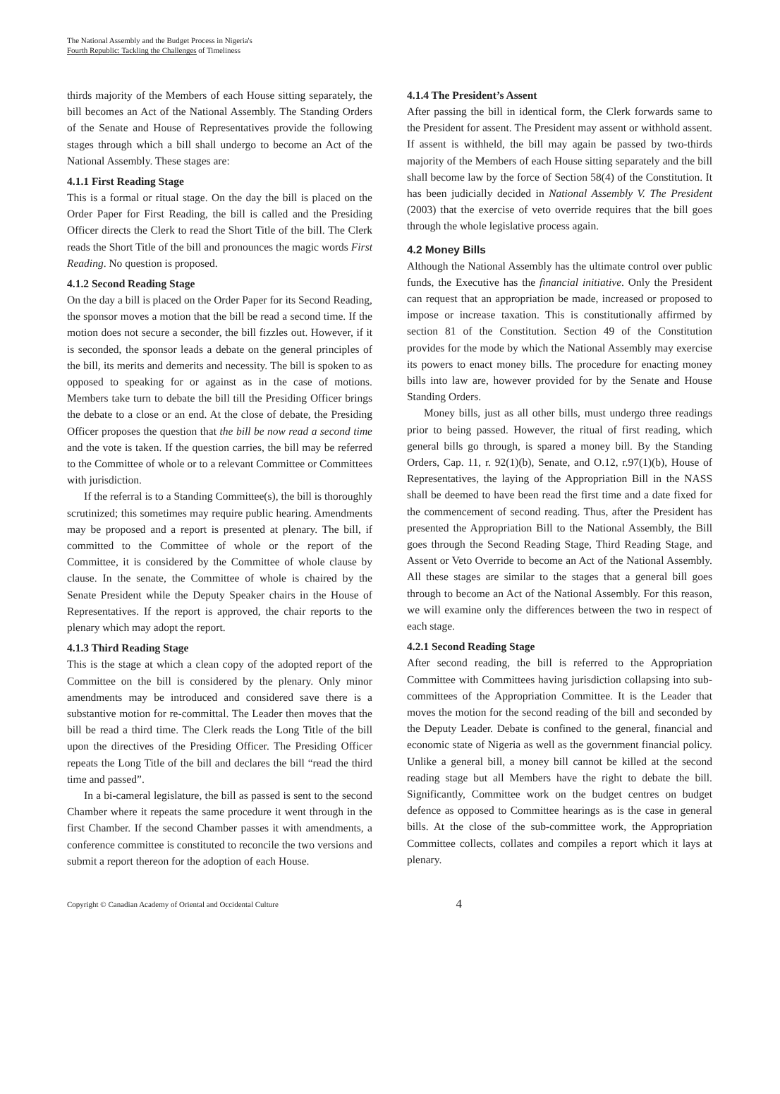The National Assembly and the Budget Process in Nigeria's
Fourth Republic: Tackling the Challenges of Timeliness
thirds majority of the Members of each House sitting separately, the bill becomes an Act of the National Assembly. The Standing Orders of the Senate and House of Representatives provide the following stages through which a bill shall undergo to become an Act of the National Assembly. These stages are:
4.1.1 First Reading Stage
This is a formal or ritual stage. On the day the bill is placed on the Order Paper for First Reading, the bill is called and the Presiding Officer directs the Clerk to read the Short Title of the bill. The Clerk reads the Short Title of the bill and pronounces the magic words First Reading. No question is proposed.
4.1.2 Second Reading Stage
On the day a bill is placed on the Order Paper for its Second Reading, the sponsor moves a motion that the bill be read a second time. If the motion does not secure a seconder, the bill fizzles out. However, if it is seconded, the sponsor leads a debate on the general principles of the bill, its merits and demerits and necessity. The bill is spoken to as opposed to speaking for or against as in the case of motions. Members take turn to debate the bill till the Presiding Officer brings the debate to a close or an end. At the close of debate, the Presiding Officer proposes the question that the bill be now read a second time and the vote is taken. If the question carries, the bill may be referred to the Committee of whole or to a relevant Committee or Committees with jurisdiction.
If the referral is to a Standing Committee(s), the bill is thoroughly scrutinized; this sometimes may require public hearing. Amendments may be proposed and a report is presented at plenary. The bill, if committed to the Committee of whole or the report of the Committee, it is considered by the Committee of whole clause by clause. In the senate, the Committee of whole is chaired by the Senate President while the Deputy Speaker chairs in the House of Representatives. If the report is approved, the chair reports to the plenary which may adopt the report.
4.1.3 Third Reading Stage
This is the stage at which a clean copy of the adopted report of the Committee on the bill is considered by the plenary. Only minor amendments may be introduced and considered save there is a substantive motion for re-committal. The Leader then moves that the bill be read a third time. The Clerk reads the Long Title of the bill upon the directives of the Presiding Officer. The Presiding Officer repeats the Long Title of the bill and declares the bill “read the third time and passed”.
In a bi-cameral legislature, the bill as passed is sent to the second Chamber where it repeats the same procedure it went through in the first Chamber. If the second Chamber passes it with amendments, a conference committee is constituted to reconcile the two versions and submit a report thereon for the adoption of each House.
4.1.4 The President’s Assent
After passing the bill in identical form, the Clerk forwards same to the President for assent. The President may assent or withhold assent. If assent is withheld, the bill may again be passed by two-thirds majority of the Members of each House sitting separately and the bill shall become law by the force of Section 58(4) of the Constitution. It has been judicially decided in National Assembly V. The President (2003) that the exercise of veto override requires that the bill goes through the whole legislative process again.
4.2 Money Bills
Although the National Assembly has the ultimate control over public funds, the Executive has the financial initiative. Only the President can request that an appropriation be made, increased or proposed to impose or increase taxation. This is constitutionally affirmed by section 81 of the Constitution. Section 49 of the Constitution provides for the mode by which the National Assembly may exercise its powers to enact money bills. The procedure for enacting money bills into law are, however provided for by the Senate and House Standing Orders.
Money bills, just as all other bills, must undergo three readings prior to being passed. However, the ritual of first reading, which general bills go through, is spared a money bill. By the Standing Orders, Cap. 11, r. 92(1)(b), Senate, and O.12, r.97(1)(b), House of Representatives, the laying of the Appropriation Bill in the NASS shall be deemed to have been read the first time and a date fixed for the commencement of second reading. Thus, after the President has presented the Appropriation Bill to the National Assembly, the Bill goes through the Second Reading Stage, Third Reading Stage, and Assent or Veto Override to become an Act of the National Assembly. All these stages are similar to the stages that a general bill goes through to become an Act of the National Assembly. For this reason, we will examine only the differences between the two in respect of each stage.
4.2.1 Second Reading Stage
After second reading, the bill is referred to the Appropriation Committee with Committees having jurisdiction collapsing into sub-committees of the Appropriation Committee. It is the Leader that moves the motion for the second reading of the bill and seconded by the Deputy Leader. Debate is confined to the general, financial and economic state of Nigeria as well as the government financial policy. Unlike a general bill, a money bill cannot be killed at the second reading stage but all Members have the right to debate the bill. Significantly, Committee work on the budget centres on budget defence as opposed to Committee hearings as is the case in general bills. At the close of the sub-committee work, the Appropriation Committee collects, collates and compiles a report which it lays at plenary.
Copyright © Canadian Academy of Oriental and Occidental Culture 4